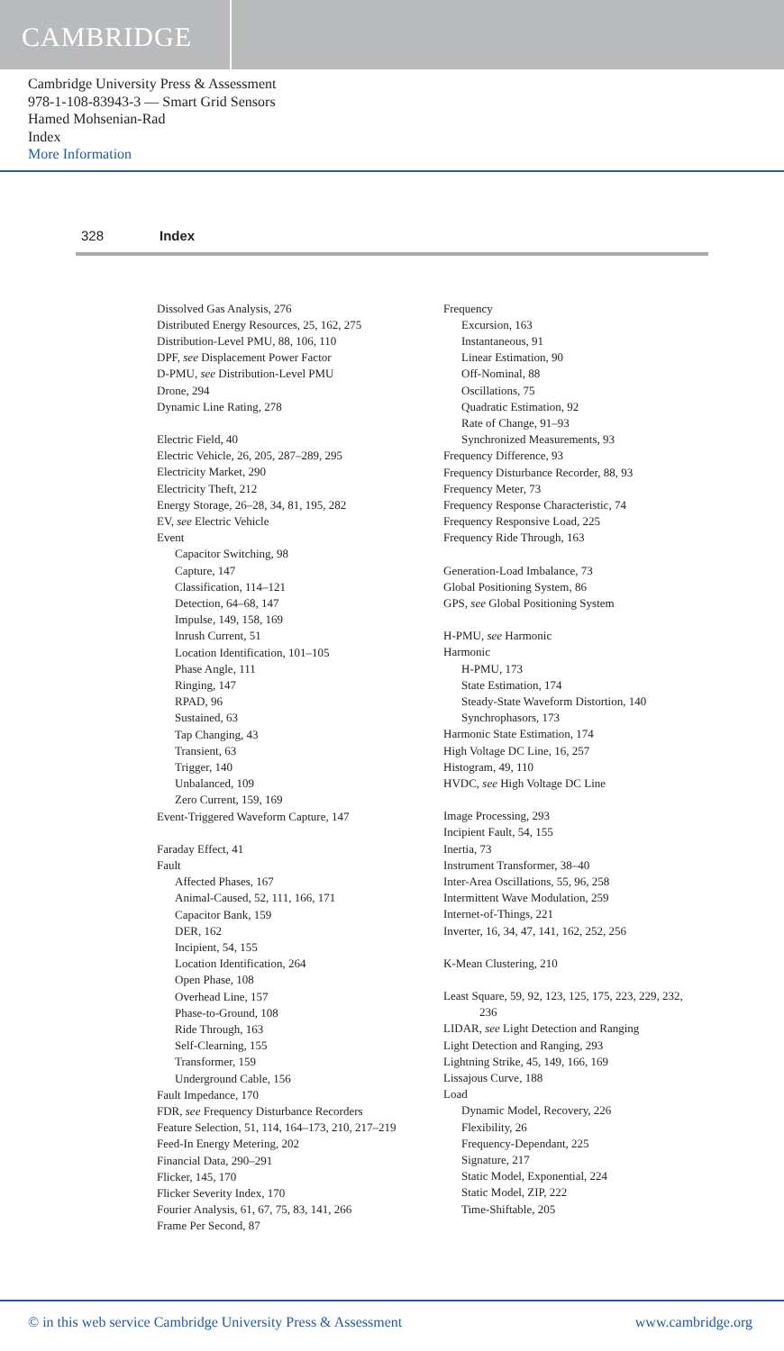CAMBRIDGE
Cambridge University Press & Assessment
978-1-108-83943-3 — Smart Grid Sensors
Hamed Mohsenian-Rad
Index
More Information
328 Index
Dissolved Gas Analysis, 276
Distributed Energy Resources, 25, 162, 275
Distribution-Level PMU, 88, 106, 110
DPF, see Displacement Power Factor
D-PMU, see Distribution-Level PMU
Drone, 294
Dynamic Line Rating, 278
Electric Field, 40
Electric Vehicle, 26, 205, 287–289, 295
Electricity Market, 290
Electricity Theft, 212
Energy Storage, 26–28, 34, 81, 195, 282
EV, see Electric Vehicle
Event
Capacitor Switching, 98
Capture, 147
Classification, 114–121
Detection, 64–68, 147
Impulse, 149, 158, 169
Inrush Current, 51
Location Identification, 101–105
Phase Angle, 111
Ringing, 147
RPAD, 96
Sustained, 63
Tap Changing, 43
Transient, 63
Trigger, 140
Unbalanced, 109
Zero Current, 159, 169
Event-Triggered Waveform Capture, 147
Faraday Effect, 41
Fault
Affected Phases, 167
Animal-Caused, 52, 111, 166, 171
Capacitor Bank, 159
DER, 162
Incipient, 54, 155
Location Identification, 264
Open Phase, 108
Overhead Line, 157
Phase-to-Ground, 108
Ride Through, 163
Self-Clearning, 155
Transformer, 159
Underground Cable, 156
Fault Impedance, 170
FDR, see Frequency Disturbance Recorders
Feature Selection, 51, 114, 164–173, 210, 217–219
Feed-In Energy Metering, 202
Financial Data, 290–291
Flicker, 145, 170
Flicker Severity Index, 170
Fourier Analysis, 61, 67, 75, 83, 141, 266
Frame Per Second, 87
Frequency
Excursion, 163
Instantaneous, 91
Linear Estimation, 90
Off-Nominal, 88
Oscillations, 75
Quadratic Estimation, 92
Rate of Change, 91–93
Synchronized Measurements, 93
Frequency Difference, 93
Frequency Disturbance Recorder, 88, 93
Frequency Meter, 73
Frequency Response Characteristic, 74
Frequency Responsive Load, 225
Frequency Ride Through, 163
Generation-Load Imbalance, 73
Global Positioning System, 86
GPS, see Global Positioning System
H-PMU, see Harmonic
Harmonic
H-PMU, 173
State Estimation, 174
Steady-State Waveform Distortion, 140
Synchrophasors, 173
Harmonic State Estimation, 174
High Voltage DC Line, 16, 257
Histogram, 49, 110
HVDC, see High Voltage DC Line
Image Processing, 293
Incipient Fault, 54, 155
Inertia, 73
Instrument Transformer, 38–40
Inter-Area Oscillations, 55, 96, 258
Intermittent Wave Modulation, 259
Internet-of-Things, 221
Inverter, 16, 34, 47, 141, 162, 252, 256
K-Mean Clustering, 210
Least Square, 59, 92, 123, 125, 175, 223, 229, 232,
236
LIDAR, see Light Detection and Ranging
Light Detection and Ranging, 293
Lightning Strike, 45, 149, 166, 169
Lissajous Curve, 188
Load
Dynamic Model, Recovery, 226
Flexibility, 26
Frequency-Dependant, 225
Signature, 217
Static Model, Exponential, 224
Static Model, ZIP, 222
Time-Shiftable, 205
© in this web service Cambridge University Press & Assessment www.cambridge.org